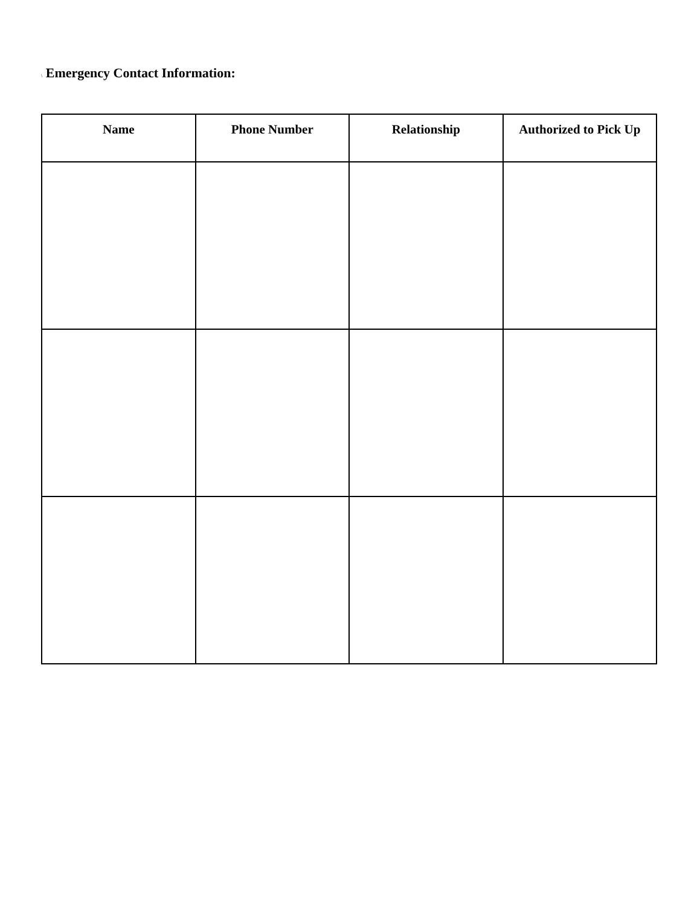\ Emergency Contact Information:
| Name | Phone Number | Relationship | Authorized to Pick Up |
| --- | --- | --- | --- |